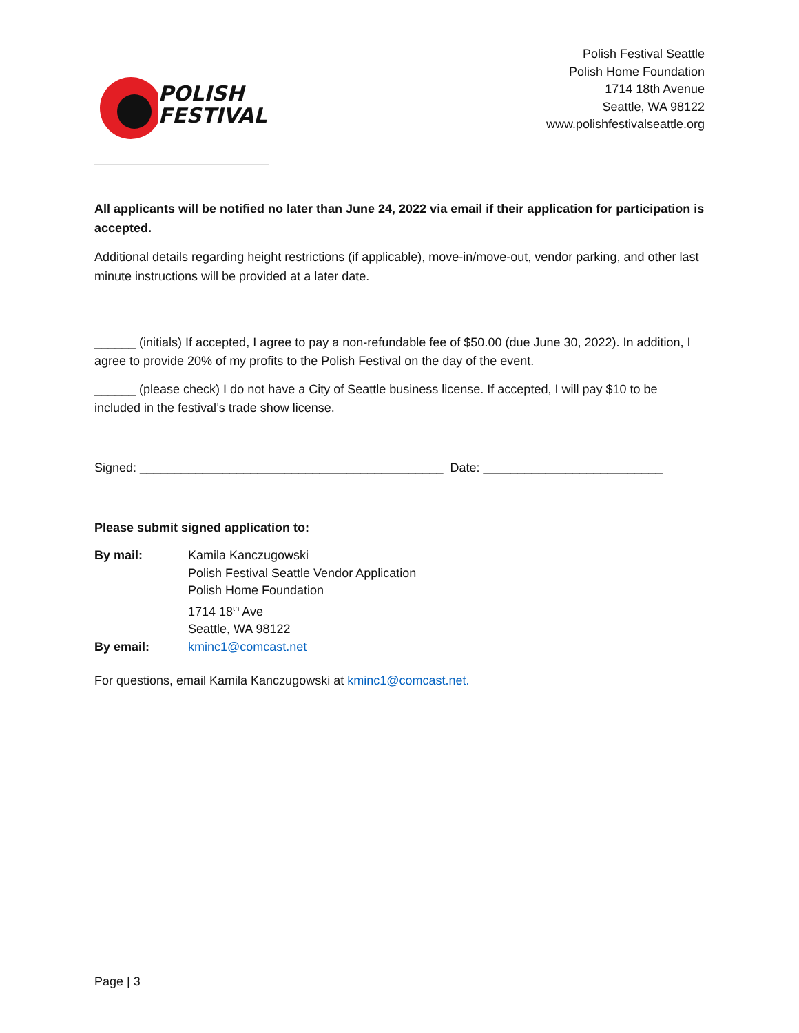POLISH
FESTIVAL
Polish Festival Seattle
Polish Home Foundation
1714 18th Avenue
Seattle, WA 98122
www.polishfestivalseattle.org
All applicants will be notified no later than June 24, 2022 via email if their application for participation is accepted.
Additional details regarding height restrictions (if applicable), move-in/move-out, vendor parking, and other last minute instructions will be provided at a later date.
______ (initials) If accepted, I agree to pay a non-refundable fee of $50.00 (due June 30, 2022). In addition, I agree to provide 20% of my profits to the Polish Festival on the day of the event.
______ (please check) I do not have a City of Seattle business license. If accepted, I will pay $10 to be included in the festival’s trade show license.
Signed: ____________________________________________ Date: __________________________
Please submit signed application to:
| By mail: | Kamila Kanczugowski Polish Festival Seattle Vendor Application Polish Home Foundation 1714 18<sup>th</sup> Ave Seattle, WA 98122 |
| By email: | kminc1@comcast.net |
For questions, email Kamila Kanczugowski at kminc1@comcast.net.
Page | 3